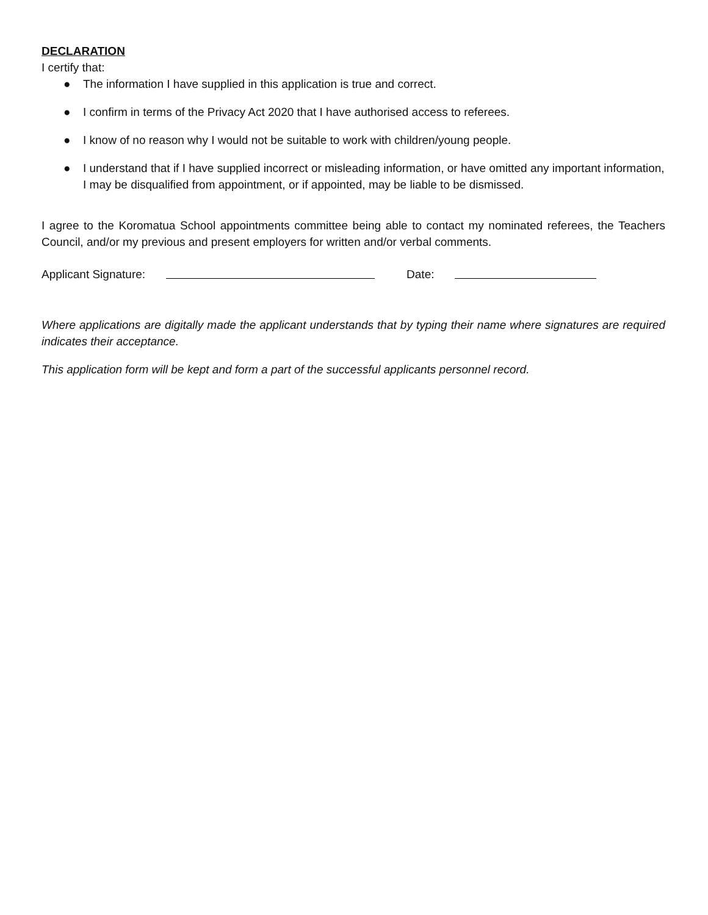DECLARATION
I certify that:
● The information I have supplied in this application is true and correct.
● I confirm in terms of the Privacy Act 2020 that I have authorised access to referees.
● I know of no reason why I would not be suitable to work with children/young people.
● I understand that if I have supplied incorrect or misleading information, or have omitted any important information, I may be disqualified from appointment, or if appointed, may be liable to be dismissed.
I agree to the Koromatua School appointments committee being able to contact my nominated referees, the Teachers Council, and/or my previous and present employers for written and/or verbal comments.
Applicant Signature: Date:
Where applications are digitally made the applicant understands that by typing their name where signatures are required indicates their acceptance.
This application form will be kept and form a part of the successful applicants personnel record.